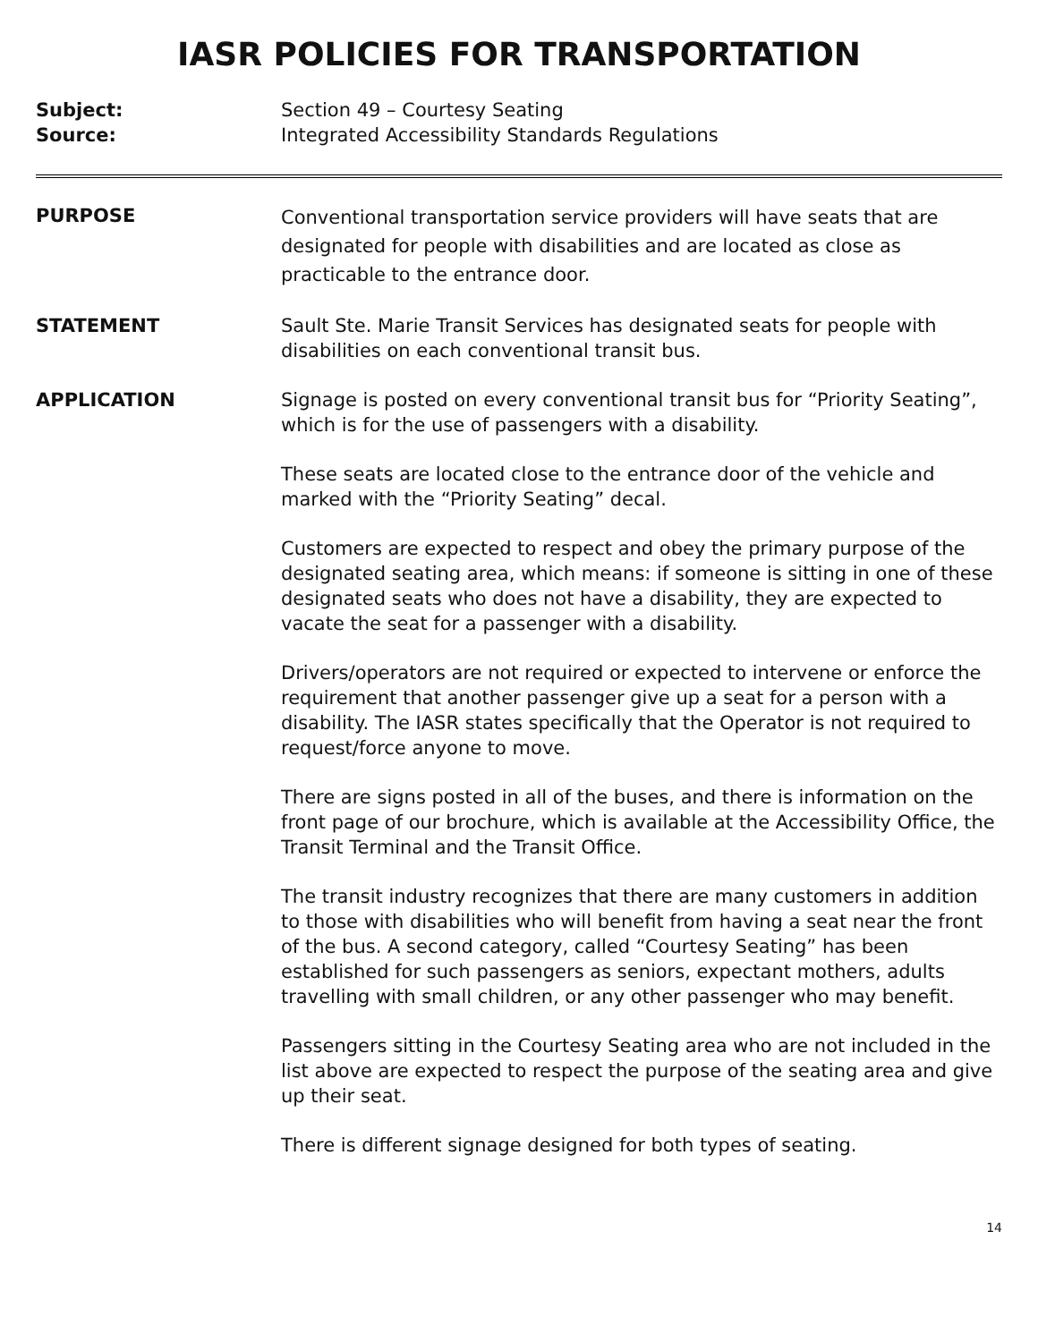IASR POLICIES FOR TRANSPORTATION
Subject: Section 49 – Courtesy Seating
Source: Integrated Accessibility Standards Regulations
PURPOSE
Conventional transportation service providers will have seats that are designated for people with disabilities and are located as close as practicable to the entrance door.
STATEMENT Sault Ste. Marie Transit Services has designated seats for people with disabilities on each conventional transit bus.
APPLICATION Signage is posted on every conventional transit bus for “Priority Seating”, which is for the use of passengers with a disability.
These seats are located close to the entrance door of the vehicle and marked with the “Priority Seating” decal.
Customers are expected to respect and obey the primary purpose of the designated seating area, which means: if someone is sitting in one of these designated seats who does not have a disability, they are expected to vacate the seat for a passenger with a disability.
Drivers/operators are not required or expected to intervene or enforce the requirement that another passenger give up a seat for a person with a disability. The IASR states specifically that the Operator is not required to request/force anyone to move.
There are signs posted in all of the buses, and there is information on the front page of our brochure, which is available at the Accessibility Office, the Transit Terminal and the Transit Office.
The transit industry recognizes that there are many customers in addition to those with disabilities who will benefit from having a seat near the front of the bus. A second category, called “Courtesy Seating” has been established for such passengers as seniors, expectant mothers, adults travelling with small children, or any other passenger who may benefit.
Passengers sitting in the Courtesy Seating area who are not included in the list above are expected to respect the purpose of the seating area and give up their seat.
There is different signage designed for both types of seating.
14